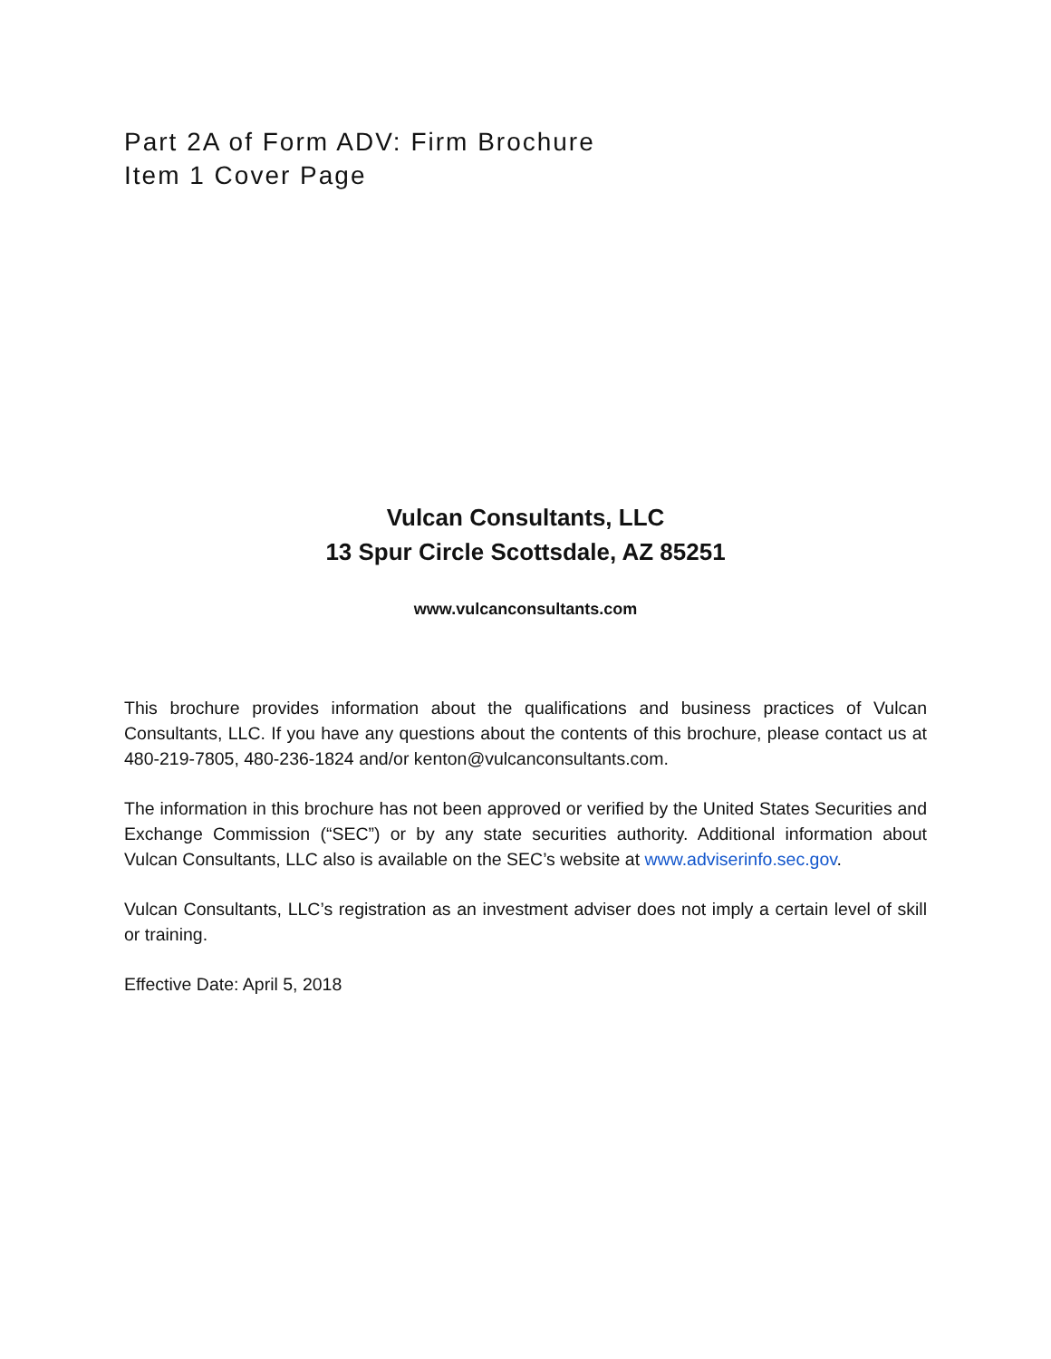Part 2A of Form ADV: Firm Brochure
Item 1 Cover Page
Vulcan Consultants, LLC
13 Spur Circle Scottsdale, AZ 85251
www.vulcanconsultants.com
This brochure provides information about the qualifications and business practices of Vulcan Consultants, LLC. If you have any questions about the contents of this brochure, please contact us at 480-219-7805, 480-236-1824 and/or kenton@vulcanconsultants.com.
The information in this brochure has not been approved or verified by the United States Securities and Exchange Commission (“SEC”) or by any state securities authority. Additional information about Vulcan Consultants, LLC also is available on the SEC’s website at www.adviserinfo.sec.gov.
Vulcan Consultants, LLC’s registration as an investment adviser does not imply a certain level of skill or training.
Effective Date: April 5, 2018